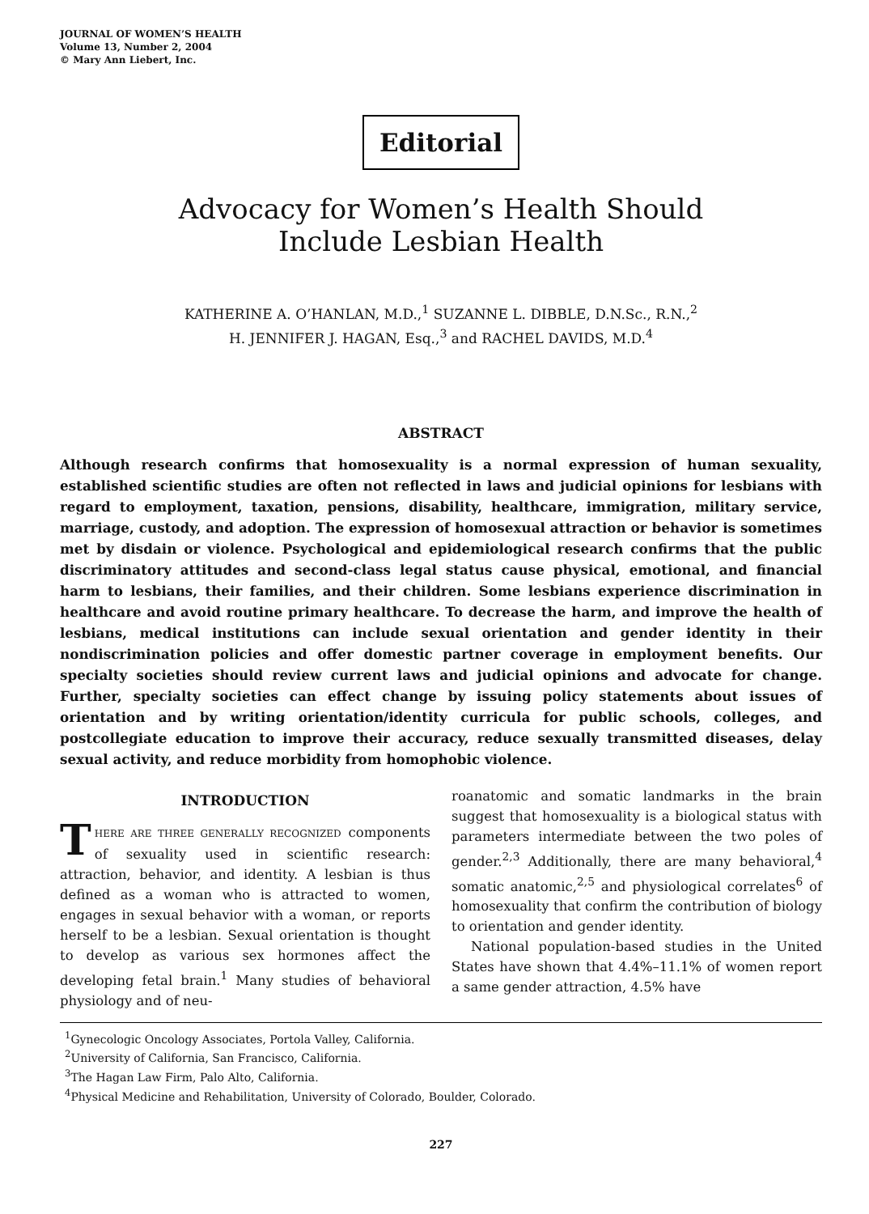JOURNAL OF WOMEN’S HEALTH
Volume 13, Number 2, 2004
© Mary Ann Liebert, Inc.
Editorial
Advocacy for Women’s Health Should
Include Lesbian Health
KATHERINE A. O’HANLAN, M.D.,<sup>1</sup> SUZANNE L. DIBBLE, D.N.Sc., R.N.,<sup>2</sup>
H. JENNIFER J. HAGAN, Esq.,<sup>3</sup> and RACHEL DAVIDS, M.D.<sup>4</sup>
ABSTRACT
Although research confirms that homosexuality is a normal expression of human sexuality, established scientific studies are often not reflected in laws and judicial opinions for lesbians with regard to employment, taxation, pensions, disability, healthcare, immigration, military service, marriage, custody, and adoption. The expression of homosexual attraction or behavior is sometimes met by disdain or violence. Psychological and epidemiological research confirms that the public discriminatory attitudes and second-class legal status cause physical, emotional, and financial harm to lesbians, their families, and their children. Some lesbians experience discrimination in healthcare and avoid routine primary healthcare. To decrease the harm, and improve the health of lesbians, medical institutions can include sexual orientation and gender identity in their nondiscrimination policies and offer domestic partner coverage in employment benefits. Our specialty societies should review current laws and judicial opinions and advocate for change. Further, specialty societies can effect change by issuing policy statements about issues of orientation and by writing orientation/identity curricula for public schools, colleges, and postcollegiate education to improve their accuracy, reduce sexually transmitted diseases, delay sexual activity, and reduce morbidity from homophobic violence.
INTRODUCTION
THERE ARE THREE GENERALLY RECOGNIZED components of sexuality used in scientific research: attraction, behavior, and identity. A lesbian is thus defined as a woman who is attracted to women, engages in sexual behavior with a woman, or reports herself to be a lesbian. Sexual orientation is thought to develop as various sex hormones affect the developing fetal brain.<sup>1</sup> Many studies of behavioral physiology and of neu-
roanatomic and somatic landmarks in the brain suggest that homosexuality is a biological status with parameters intermediate between the two poles of gender.<sup>2,3</sup> Additionally, there are many behavioral,<sup>4</sup> somatic anatomic,<sup>2,5</sup> and physiological correlates<sup>6</sup> of homosexuality that confirm the contribution of biology to orientation and gender identity.
National population-based studies in the United States have shown that 4.4%–11.1% of women report a same gender attraction, 4.5% have
<sup>1</sup> Gynecologic Oncology Associates, Portola Valley, California.
<sup>2</sup> University of California, San Francisco, California.
<sup>3</sup> The Hagan Law Firm, Palo Alto, California.
<sup>4</sup> Physical Medicine and Rehabilitation, University of Colorado, Boulder, Colorado.
227